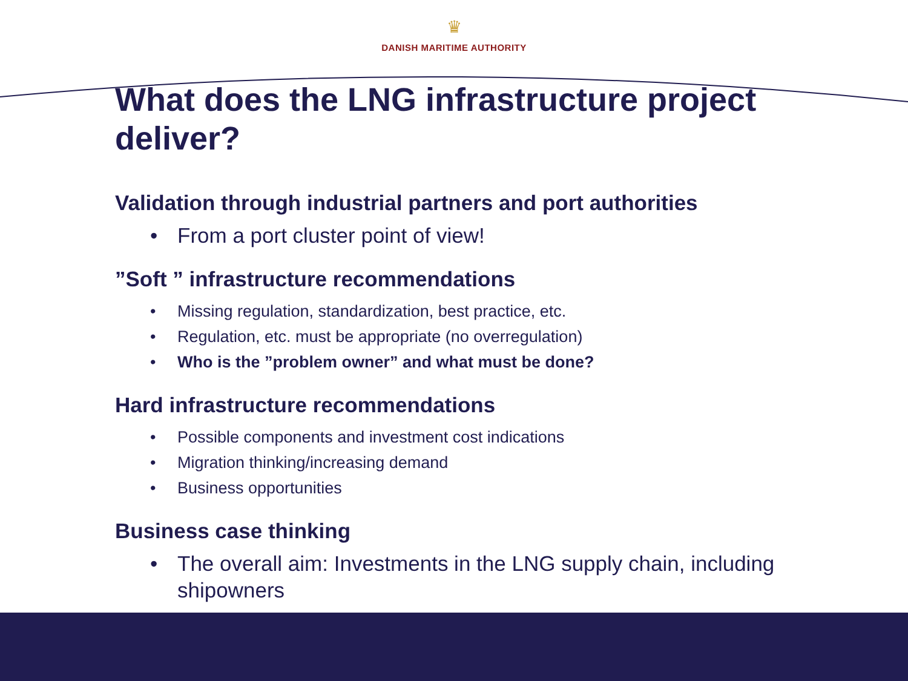♛
DANISH MARITIME AUTHORITY
What does the LNG infrastructure project deliver?
Validation through industrial partners and port authorities
• From a port cluster point of view!
”Soft ” infrastructure recommendations
• Missing regulation, standardization, best practice, etc.
• Regulation, etc. must be appropriate (no overregulation)
• Who is the ”problem owner” and what must be done?
Hard infrastructure recommendations
• Possible components and investment cost indications
• Migration thinking/increasing demand
• Business opportunities
Business case thinking
• The overall aim: Investments in the LNG supply chain, including shipowners